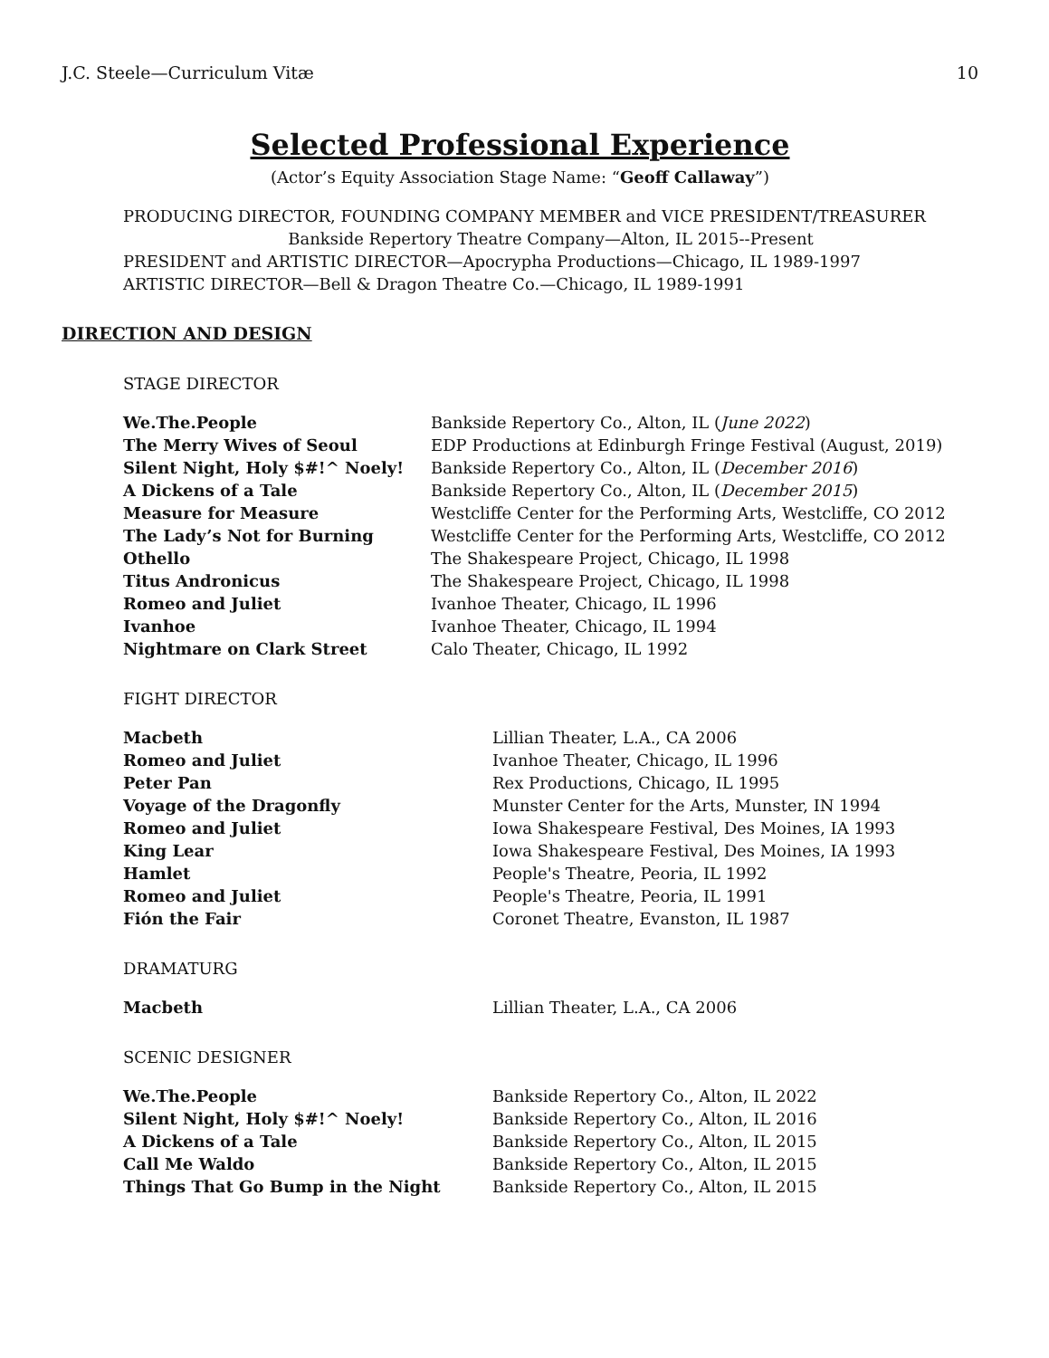J.C. Steele—Curriculum Vitæ 10
Selected Professional Experience
(Actor’s Equity Association Stage Name: “Geoff Callaway”)
PRODUCING DIRECTOR, FOUNDING COMPANY MEMBER and VICE PRESIDENT/TREASURER
Bankside Repertory Theatre Company—Alton, IL 2015--Present
PRESIDENT and ARTISTIC DIRECTOR—Apocrypha Productions—Chicago, IL 1989-1997
ARTISTIC DIRECTOR—Bell & Dragon Theatre Co.—Chicago, IL 1989-1991
DIRECTION AND DESIGN
STAGE DIRECTOR
| We.The.People | Bankside Repertory Co., Alton, IL ( June 2022 ) |
| The Merry Wives of Seoul | EDP Productions at Edinburgh Fringe Festival (August, 2019) |
| Silent Night, Holy $#!^ Noely! | Bankside Repertory Co., Alton, IL ( December 2016 ) |
| A Dickens of a Tale | Bankside Repertory Co., Alton, IL ( December 2015 ) |
| Measure for Measure | Westcliffe Center for the Performing Arts, Westcliffe, CO 2012 |
| The Lady’s Not for Burning | Westcliffe Center for the Performing Arts, Westcliffe, CO 2012 |
| Othello | The Shakespeare Project, Chicago, IL 1998 |
| Titus Andronicus | The Shakespeare Project, Chicago, IL 1998 |
| Romeo and Juliet | Ivanhoe Theater, Chicago, IL 1996 |
| Ivanhoe | Ivanhoe Theater, Chicago, IL 1994 |
| Nightmare on Clark Street | Calo Theater, Chicago, IL 1992 |
FIGHT DIRECTOR
| Macbeth | Lillian Theater, L.A., CA 2006 |
| Romeo and Juliet | Ivanhoe Theater, Chicago, IL 1996 |
| Peter Pan | Rex Productions, Chicago, IL 1995 |
| Voyage of the Dragonfly | Munster Center for the Arts, Munster, IN 1994 |
| Romeo and Juliet | Iowa Shakespeare Festival, Des Moines, IA 1993 |
| King Lear | Iowa Shakespeare Festival, Des Moines, IA 1993 |
| Hamlet | People's Theatre, Peoria, IL 1992 |
| Romeo and Juliet | People's Theatre, Peoria, IL 1991 |
| Fión the Fair | Coronet Theatre, Evanston, IL 1987 |
DRAMATURG
| Macbeth | Lillian Theater, L.A., CA 2006 |
SCENIC DESIGNER
| We.The.People | Bankside Repertory Co., Alton, IL 2022 |
| Silent Night, Holy $#!^ Noely! | Bankside Repertory Co., Alton, IL 2016 |
| A Dickens of a Tale | Bankside Repertory Co., Alton, IL 2015 |
| Call Me Waldo | Bankside Repertory Co., Alton, IL 2015 |
| Things That Go Bump in the Night | Bankside Repertory Co., Alton, IL 2015 |